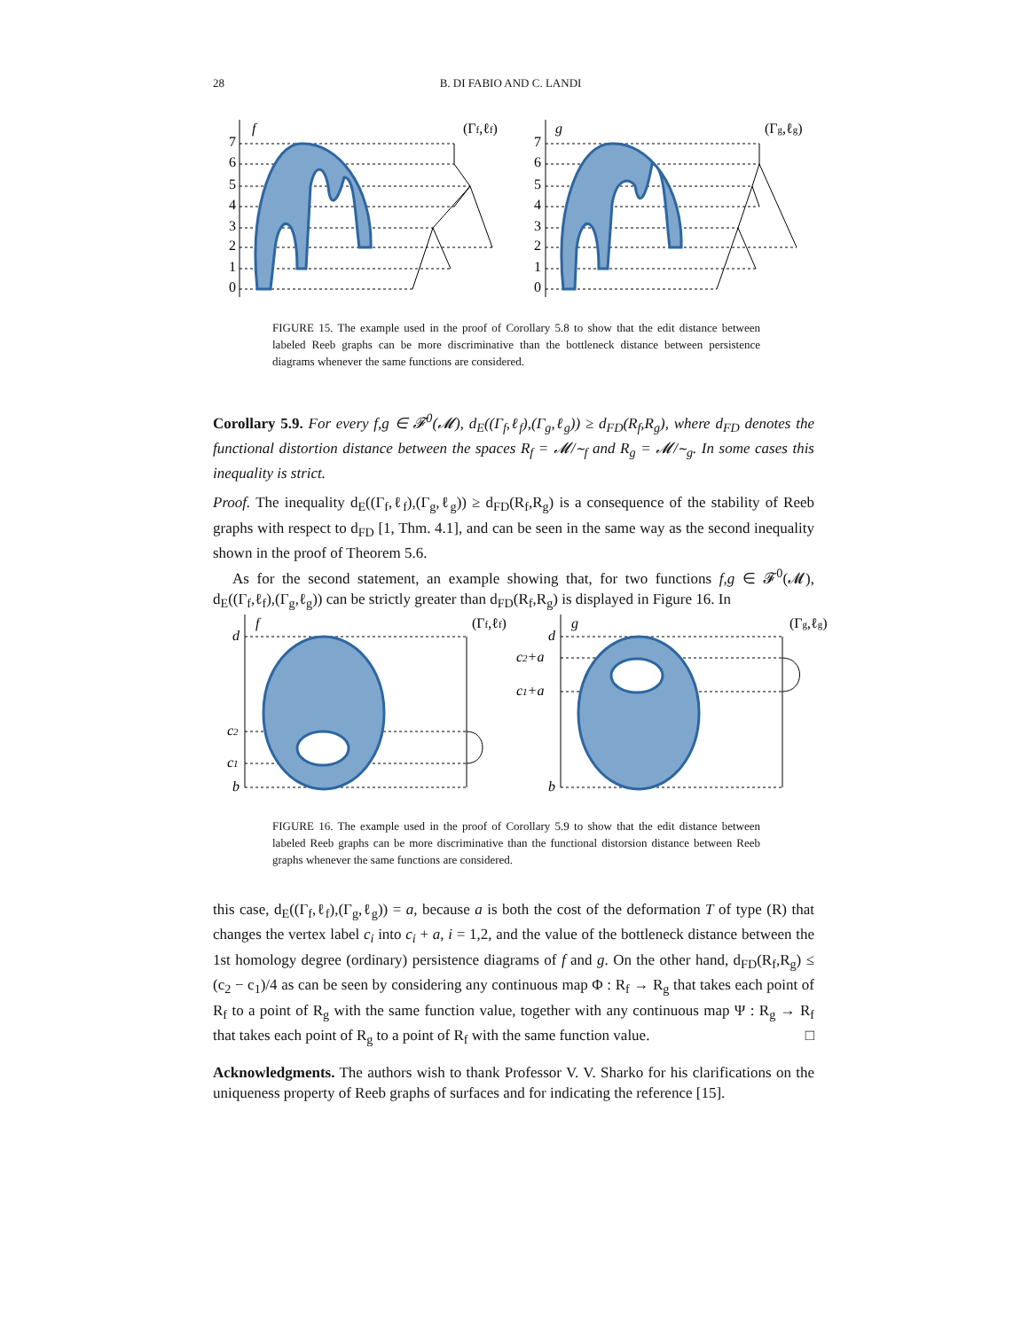28 B. DI FABIO AND C. LANDI
f
(Γf,ℓf)
7
6
5
4
3
2
1
0
g
(Γg,ℓg)
7
6
5
4
3
2
1
0
FIGURE 15. The example used in the proof of Corollary 5.8 to show that the edit distance between labeled Reeb graphs can be more discriminative than the bottleneck distance between persistence diagrams whenever the same functions are considered.
Corollary 5.9. For every f,g ∈ 𝓕<sup>0</sup>(𝓜), d<sub>E</sub>((Γ<sub>f</sub>,ℓ<sub>f</sub>),(Γ<sub>g</sub>,ℓ<sub>g</sub>)) ≥ d<sub>FD</sub>(R<sub>f</sub>,R<sub>g</sub>), where d<sub>FD</sub> denotes the functional distortion distance between the spaces R<sub>f</sub> = 𝓜/∼<sub>f</sub> and R<sub>g</sub> = 𝓜/∼<sub>g</sub>. In some cases this inequality is strict.
Proof. The inequality d<sub>E</sub>((Γ<sub>f</sub>,ℓ<sub>f</sub>),(Γ<sub>g</sub>,ℓ<sub>g</sub>)) ≥ d<sub>FD</sub>(R<sub>f</sub>,R<sub>g</sub>) is a consequence of the stability of Reeb graphs with respect to d<sub>FD</sub> [1, Thm. 4.1], and can be seen in the same way as the second inequality shown in the proof of Theorem 5.6.
As for the second statement, an example showing that, for two functions f,g ∈ 𝓕<sup>0</sup>(𝓜), d<sub>E</sub>((Γ<sub>f</sub>,ℓ<sub>f</sub>),(Γ<sub>g</sub>,ℓ<sub>g</sub>)) can be strictly greater than d<sub>FD</sub>(R<sub>f</sub>,R<sub>g</sub>) is displayed in Figure 16. In
f
(Γf,ℓf)
d
c2
c1
b
g
(Γg,ℓg)
d
c2+a
c1+a
b
FIGURE 16. The example used in the proof of Corollary 5.9 to show that the edit distance between labeled Reeb graphs can be more discriminative than the functional distorsion distance between Reeb graphs whenever the same functions are considered.
this case, d<sub>E</sub>((Γ<sub>f</sub>,ℓ<sub>f</sub>),(Γ<sub>g</sub>,ℓ<sub>g</sub>)) = a, because a is both the cost of the deformation T of type (R) that changes the vertex label c<sub>i</sub> into c<sub>i</sub> + a, i = 1,2, and the value of the bottleneck distance between the 1st homology degree (ordinary) persistence diagrams of f and g. On the other hand, d<sub>FD</sub>(R<sub>f</sub>,R<sub>g</sub>) ≤ (c<sub>2</sub> − c<sub>1</sub>)/4 as can be seen by considering any continuous map Φ : R<sub>f</sub> → R<sub>g</sub> that takes each point of R<sub>f</sub> to a point of R<sub>g</sub> with the same function value, together with any continuous map Ψ : R<sub>g</sub> → R<sub>f</sub> that takes each point of R<sub>g</sub> to a point of R<sub>f</sub> with the same function value. □
Acknowledgments. The authors wish to thank Professor V. V. Sharko for his clarifications on the uniqueness property of Reeb graphs of surfaces and for indicating the reference [15].